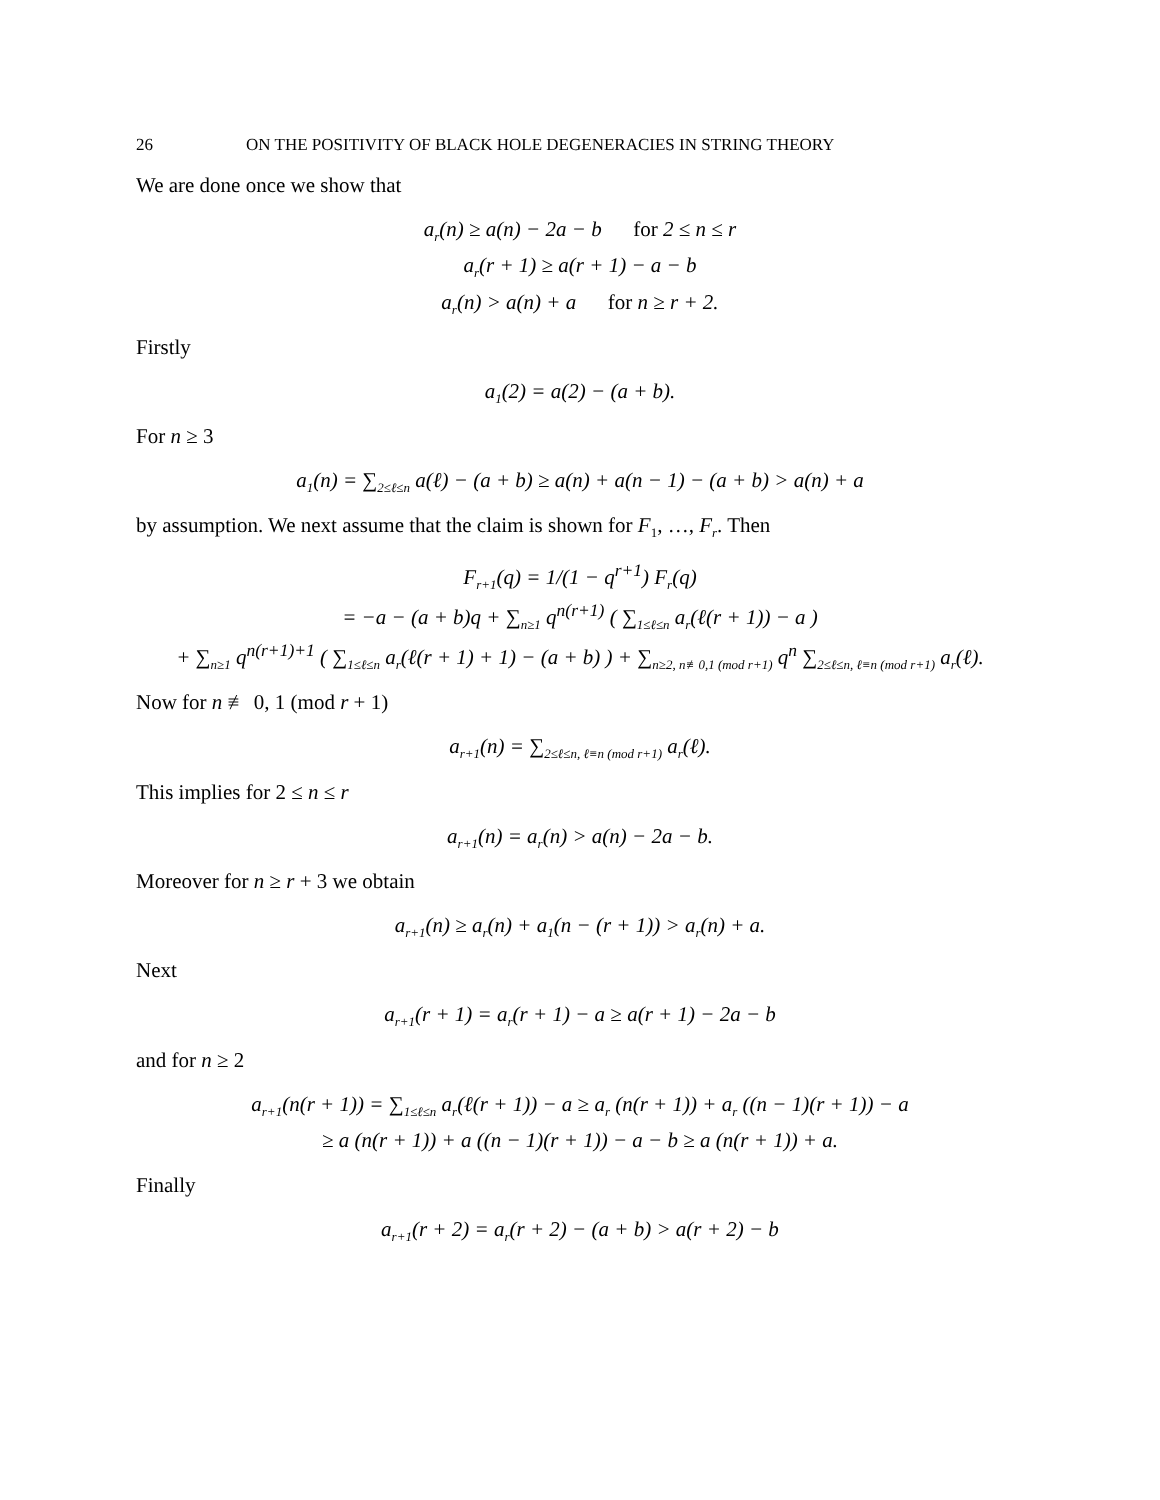26 ON THE POSITIVITY OF BLACK HOLE DEGENERACIES IN STRING THEORY
We are done once we show that
a<sub>r</sub>(n) ≥ a(n) − 2a − b for 2 ≤ n ≤ r
a<sub>r</sub>(r + 1) ≥ a(r + 1) − a − b
a<sub>r</sub>(n) > a(n) + a for n ≥ r + 2.
Firstly
a<sub>1</sub>(2) = a(2) − (a + b).
For n ≥ 3
a<sub>1</sub>(n) = ∑<sub>2≤ℓ≤n</sub> a(ℓ) − (a + b) ≥ a(n) + a(n − 1) − (a + b) > a(n) + a
by assumption. We next assume that the claim is shown for F<sub>1</sub>, …, F<sub>r</sub>. Then
F<sub>r+1</sub>(q) = 1/(1 − q<sup>r+1</sup>) F<sub>r</sub>(q)
= −a − (a + b)q + ∑<sub>n≥1</sub> q<sup>n(r+1)</sup> ( ∑<sub>1≤ℓ≤n</sub> a<sub>r</sub>(ℓ(r + 1)) − a )
+ ∑<sub>n≥1</sub> q<sup>n(r+1)+1</sup> ( ∑<sub>1≤ℓ≤n</sub> a<sub>r</sub>(ℓ(r + 1) + 1) − (a + b) ) + ∑<sub>n≥2, n≢0,1 (mod r+1)</sub> q<sup>n</sup> ∑<sub>2≤ℓ≤n, ℓ≡n (mod r+1)</sub> a<sub>r</sub>(ℓ).
Now for n ≢ 0, 1 (mod r + 1)
a<sub>r+1</sub>(n) = ∑<sub>2≤ℓ≤n, ℓ≡n (mod r+1)</sub> a<sub>r</sub>(ℓ).
This implies for 2 ≤ n ≤ r
a<sub>r+1</sub>(n) = a<sub>r</sub>(n) > a(n) − 2a − b.
Moreover for n ≥ r + 3 we obtain
a<sub>r+1</sub>(n) ≥ a<sub>r</sub>(n) + a<sub>1</sub>(n − (r + 1)) > a<sub>r</sub>(n) + a.
Next
a<sub>r+1</sub>(r + 1) = a<sub>r</sub>(r + 1) − a ≥ a(r + 1) − 2a − b
and for n ≥ 2
a<sub>r+1</sub>(n(r + 1)) = ∑<sub>1≤ℓ≤n</sub> a<sub>r</sub>(ℓ(r + 1)) − a ≥ a<sub>r</sub> (n(r + 1)) + a<sub>r</sub> ((n − 1)(r + 1)) − a
≥ a (n(r + 1)) + a ((n − 1)(r + 1)) − a − b ≥ a (n(r + 1)) + a.
Finally
a<sub>r+1</sub>(r + 2) = a<sub>r</sub>(r + 2) − (a + b) > a(r + 2) − b